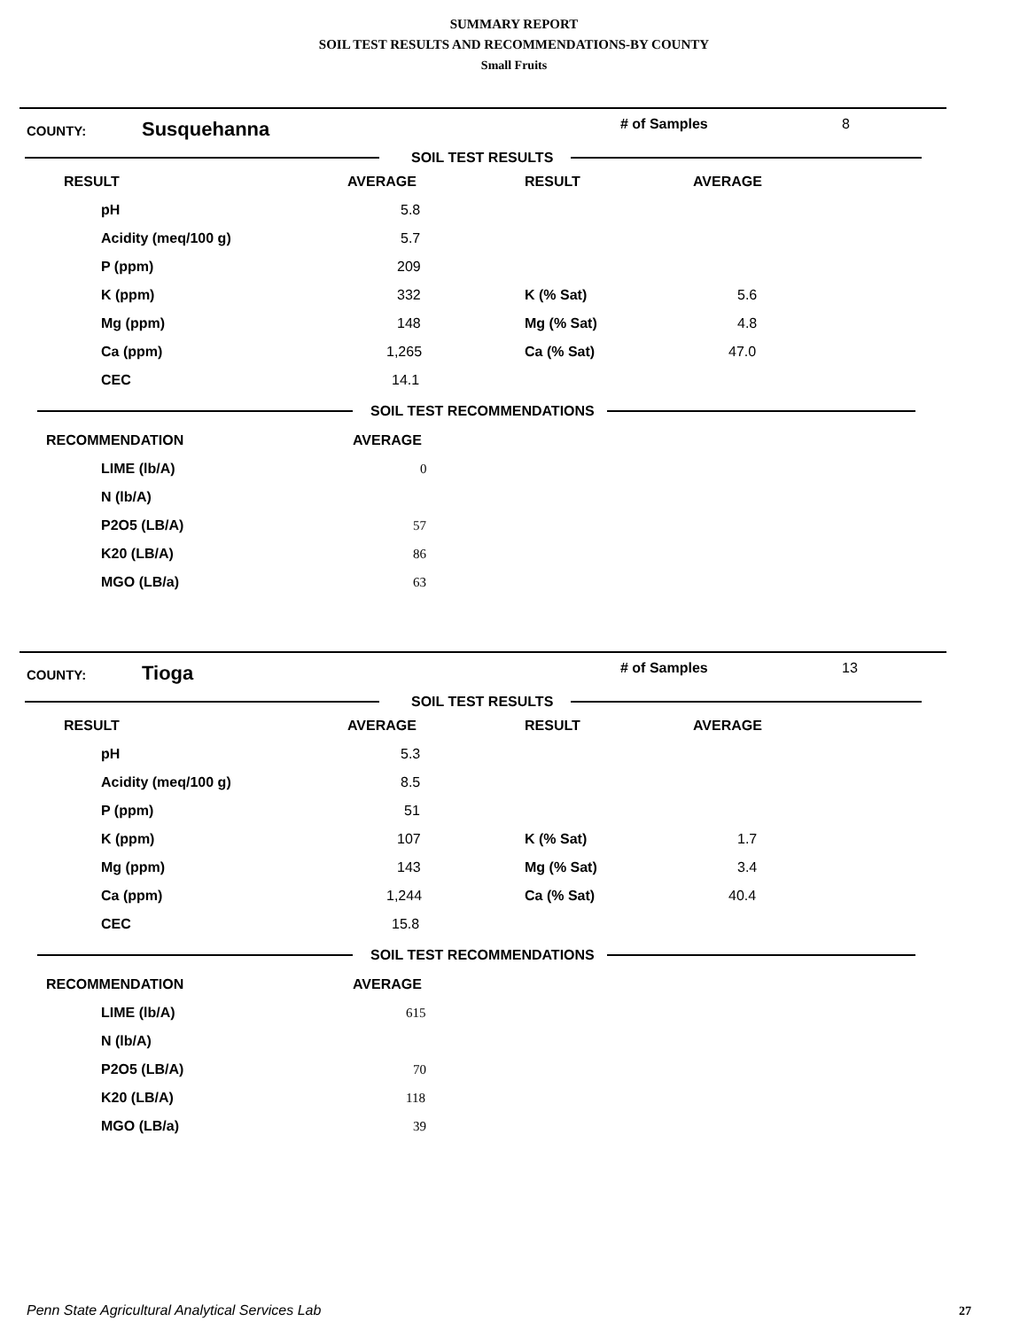SUMMARY REPORT
SOIL TEST RESULTS AND RECOMMENDATIONS-BY COUNTY
Small Fruits
COUNTY:
Susquehanna
# of Samples 8
SOIL TEST RESULTS
| RESULT | AVERAGE | RESULT | AVERAGE |
| --- | --- | --- | --- |
| pH | 5.8 | | |
| Acidity (meq/100 g) | 5.7 | | |
| P (ppm) | 209 | | |
| K (ppm) | 332 | K (% Sat) | 5.6 |
| Mg (ppm) | 148 | Mg (% Sat) | 4.8 |
| Ca (ppm) | 1,265 | Ca (% Sat) | 47.0 |
| CEC | 14.1 | | |
SOIL TEST RECOMMENDATIONS
| RECOMMENDATION | AVERAGE |
| --- | --- |
| LIME (lb/A) | 0 |
| N (lb/A) | |
| P2O5 (LB/A) | 57 |
| K20 (LB/A) | 86 |
| MGO (LB/a) | 63 |
COUNTY:
Tioga
# of Samples 13
SOIL TEST RESULTS
| RESULT | AVERAGE | RESULT | AVERAGE |
| --- | --- | --- | --- |
| pH | 5.3 | | |
| Acidity (meq/100 g) | 8.5 | | |
| P (ppm) | 51 | | |
| K (ppm) | 107 | K (% Sat) | 1.7 |
| Mg (ppm) | 143 | Mg (% Sat) | 3.4 |
| Ca (ppm) | 1,244 | Ca (% Sat) | 40.4 |
| CEC | 15.8 | | |
SOIL TEST RECOMMENDATIONS
| RECOMMENDATION | AVERAGE |
| --- | --- |
| LIME (lb/A) | 615 |
| N (lb/A) | |
| P2O5 (LB/A) | 70 |
| K20 (LB/A) | 118 |
| MGO (LB/a) | 39 |
Penn State Agricultural Analytical Services Lab
27